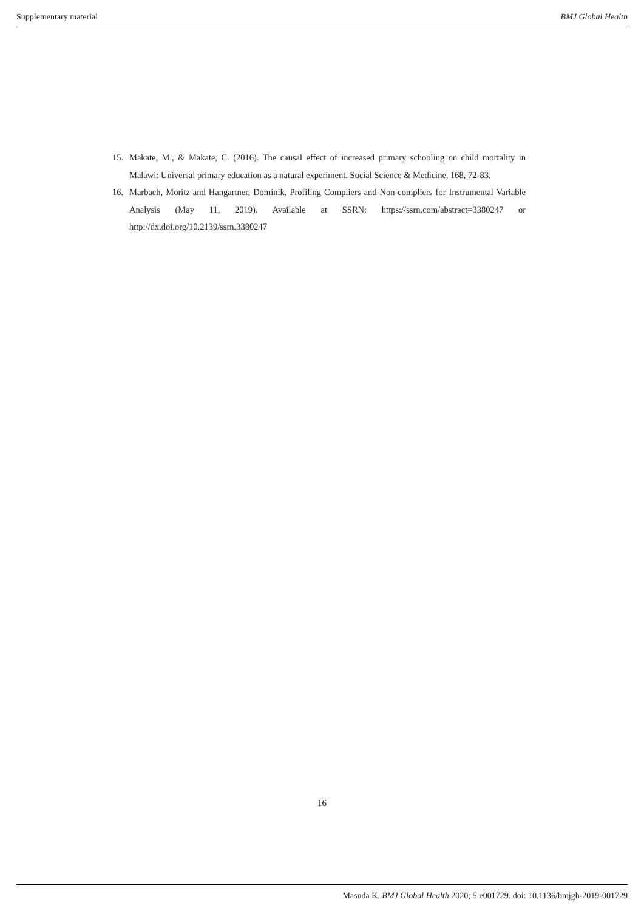Supplementary material BMJ Global Health
15. Makate, M., & Makate, C. (2016). The causal effect of increased primary schooling on child mortality in Malawi: Universal primary education as a natural experiment. Social Science & Medicine, 168, 72-83.
16. Marbach, Moritz and Hangartner, Dominik, Profiling Compliers and Non-compliers for Instrumental Variable Analysis (May 11, 2019). Available at SSRN: https://ssrn.com/abstract=3380247 or http://dx.doi.org/10.2139/ssrn.3380247
16
Masuda K. BMJ Global Health 2020; 5:e001729. doi: 10.1136/bmjgh-2019-001729